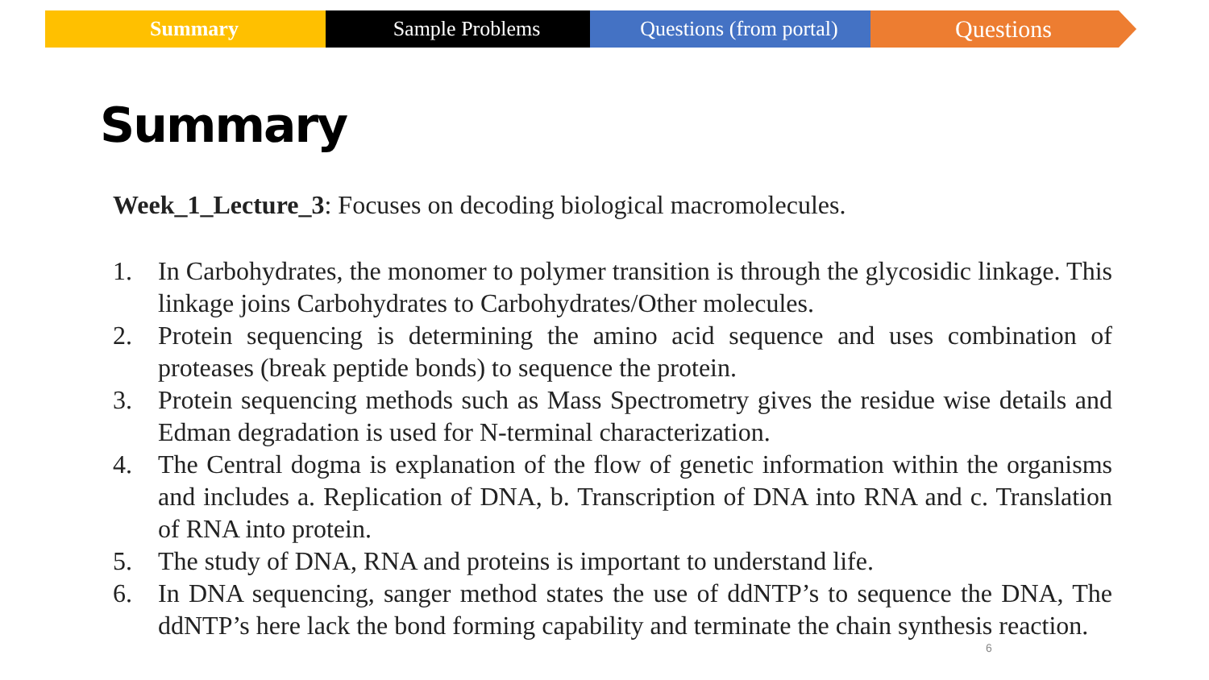Summary Sample Problems Questions (from portal)
Questions
Summary
Week_1_Lecture_3: Focuses on decoding biological macromolecules.
1. In Carbohydrates, the monomer to polymer transition is through the glycosidic linkage. This linkage joins Carbohydrates to Carbohydrates/Other molecules.
2. Protein sequencing is determining the amino acid sequence and uses combination of proteases (break peptide bonds) to sequence the protein.
3. Protein sequencing methods such as Mass Spectrometry gives the residue wise details and Edman degradation is used for N-terminal characterization.
4. The Central dogma is explanation of the flow of genetic information within the organisms and includes a. Replication of DNA, b. Transcription of DNA into RNA and c. Translation of RNA into protein.
5. The study of DNA, RNA and proteins is important to understand life.
6. In DNA sequencing, sanger method states the use of ddNTP’s to sequence the DNA, The ddNTP’s here lack the bond forming capability and terminate the chain synthesis reaction.
6